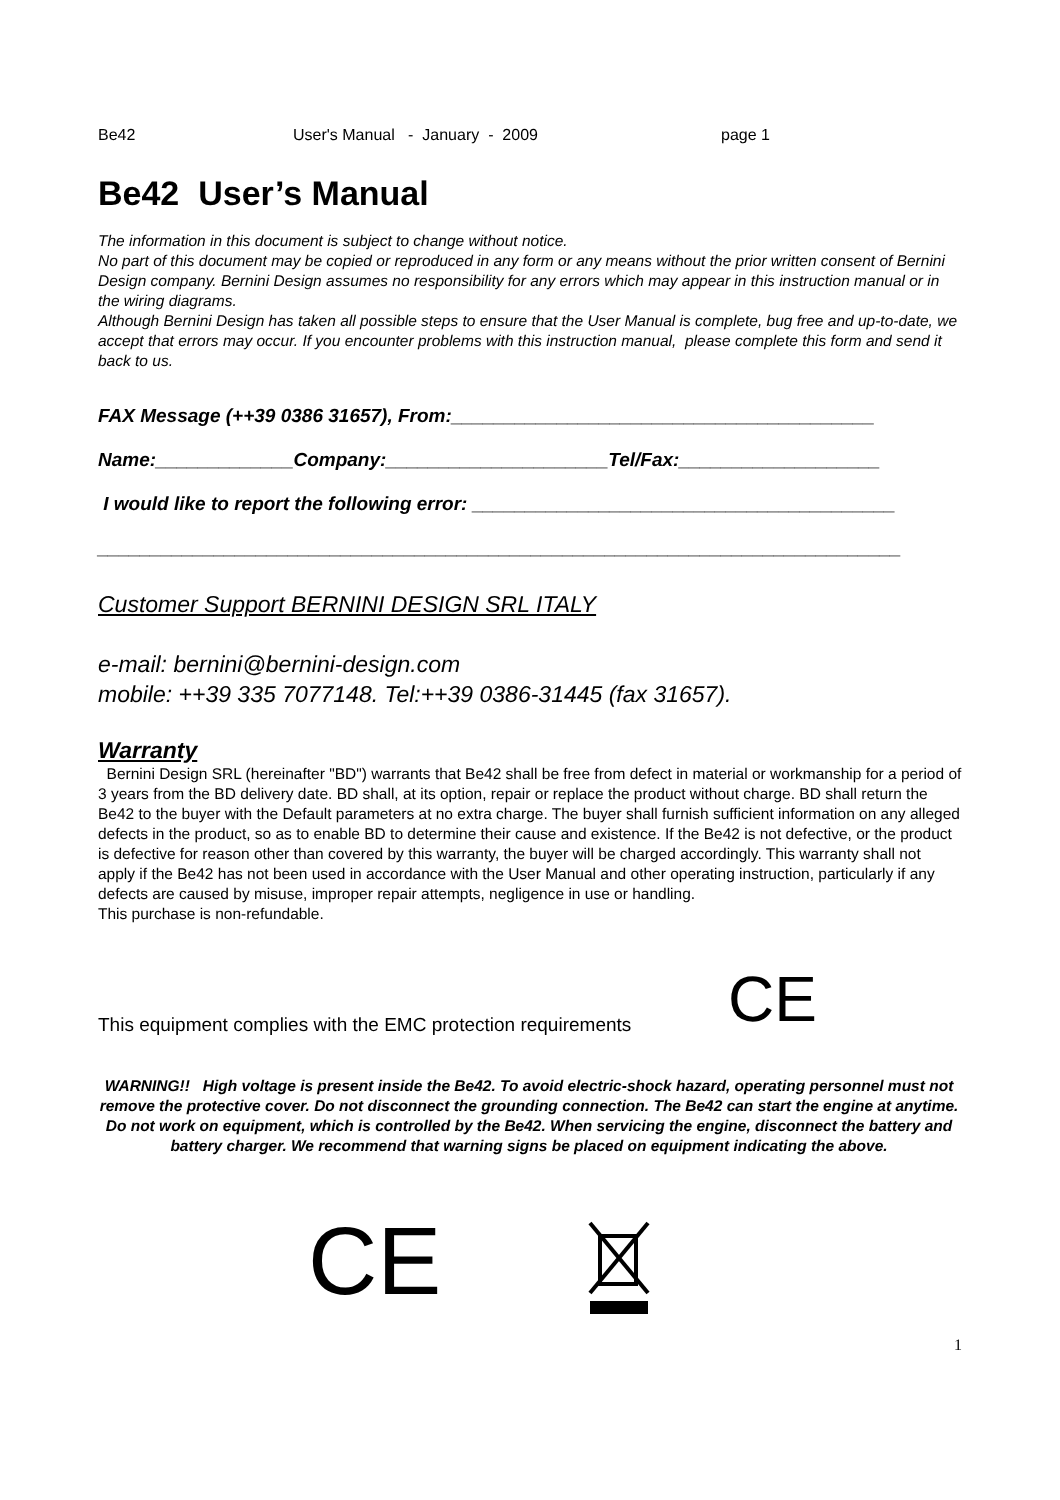Be42 User's Manual - January - 2009 page 1
Be42 User’s Manual
The information in this document is subject to change without notice.
No part of this document may be copied or reproduced in any form or any means without the prior written consent of Bernini Design company. Bernini Design assumes no responsibility for any errors which may appear in this instruction manual or in the wiring diagrams.
Although Bernini Design has taken all possible steps to ensure that the User Manual is complete, bug free and up-to-date, we accept that errors may occur. If you encounter problems with this instruction manual, please complete this form and send it back to us.
FAX Message (++39 0386 31657), From:________________________________________
Name:_____________Company:_____________________Tel/Fax:___________________
I would like to report the following error: ________________________________________
____________________________________________________________________________
Customer Support BERNINI DESIGN SRL ITALY
e-mail: bernini@bernini-design.com
mobile: ++39 335 7077148. Tel:++39 0386-31445 (fax 31657).
Warranty
Bernini Design SRL (hereinafter "BD") warrants that Be42 shall be free from defect in material or workmanship for a period of 3 years from the BD delivery date. BD shall, at its option, repair or replace the product without charge. BD shall return the Be42 to the buyer with the Default parameters at no extra charge. The buyer shall furnish sufficient information on any alleged defects in the product, so as to enable BD to determine their cause and existence. If the Be42 is not defective, or the product is defective for reason other than covered by this warranty, the buyer will be charged accordingly. This warranty shall not apply if the Be42 has not been used in accordance with the User Manual and other operating instruction, particularly if any defects are caused by misuse, improper repair attempts, negligence in use or handling.
This purchase is non-refundable.
This equipment complies with the EMC protection requirements CE
WARNING!! High voltage is present inside the Be42. To avoid electric-shock hazard, operating personnel must not remove the protective cover. Do not disconnect the grounding connection. The Be42 can start the engine at anytime. Do not work on equipment, which is controlled by the Be42. When servicing the engine, disconnect the battery and battery charger. We recommend that warning signs be placed on equipment indicating the above.
CE
1